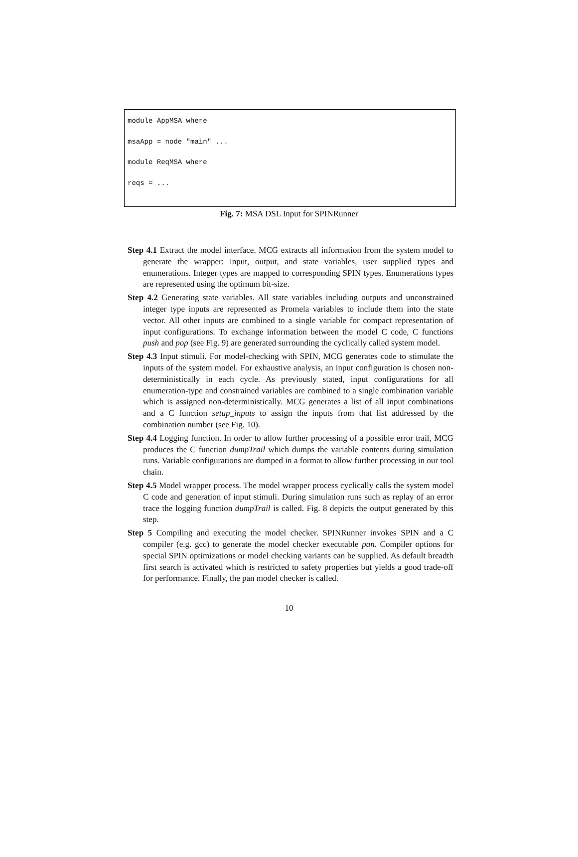module AppMSA where

msaApp = node "main" ...

module ReqMSA where

reqs = ...
Fig. 7: MSA DSL Input for SPINRunner
Step 4.1 Extract the model interface. MCG extracts all information from the system model to generate the wrapper: input, output, and state variables, user supplied types and enumerations. Integer types are mapped to corresponding SPIN types. Enumerations types are represented using the optimum bit-size.
Step 4.2 Generating state variables. All state variables including outputs and unconstrained integer type inputs are represented as Promela variables to include them into the state vector. All other inputs are combined to a single variable for compact representation of input configurations. To exchange information between the model C code, C functions push and pop (see Fig. 9) are generated surrounding the cyclically called system model.
Step 4.3 Input stimuli. For model-checking with SPIN, MCG generates code to stimulate the inputs of the system model. For exhaustive analysis, an input configuration is chosen non-deterministically in each cycle. As previously stated, input configurations for all enumeration-type and constrained variables are combined to a single combination variable which is assigned non-deterministically. MCG generates a list of all input combinations and a C function setup_inputs to assign the inputs from that list addressed by the combination number (see Fig. 10).
Step 4.4 Logging function. In order to allow further processing of a possible error trail, MCG produces the C function dumpTrail which dumps the variable contents during simulation runs. Variable configurations are dumped in a format to allow further processing in our tool chain.
Step 4.5 Model wrapper process. The model wrapper process cyclically calls the system model C code and generation of input stimuli. During simulation runs such as replay of an error trace the logging function dumpTrail is called. Fig. 8 depicts the output generated by this step.
Step 5 Compiling and executing the model checker. SPINRunner invokes SPIN and a C compiler (e.g. gcc) to generate the model checker executable pan. Compiler options for special SPIN optimizations or model checking variants can be supplied. As default breadth first search is activated which is restricted to safety properties but yields a good trade-off for performance. Finally, the pan model checker is called.
10